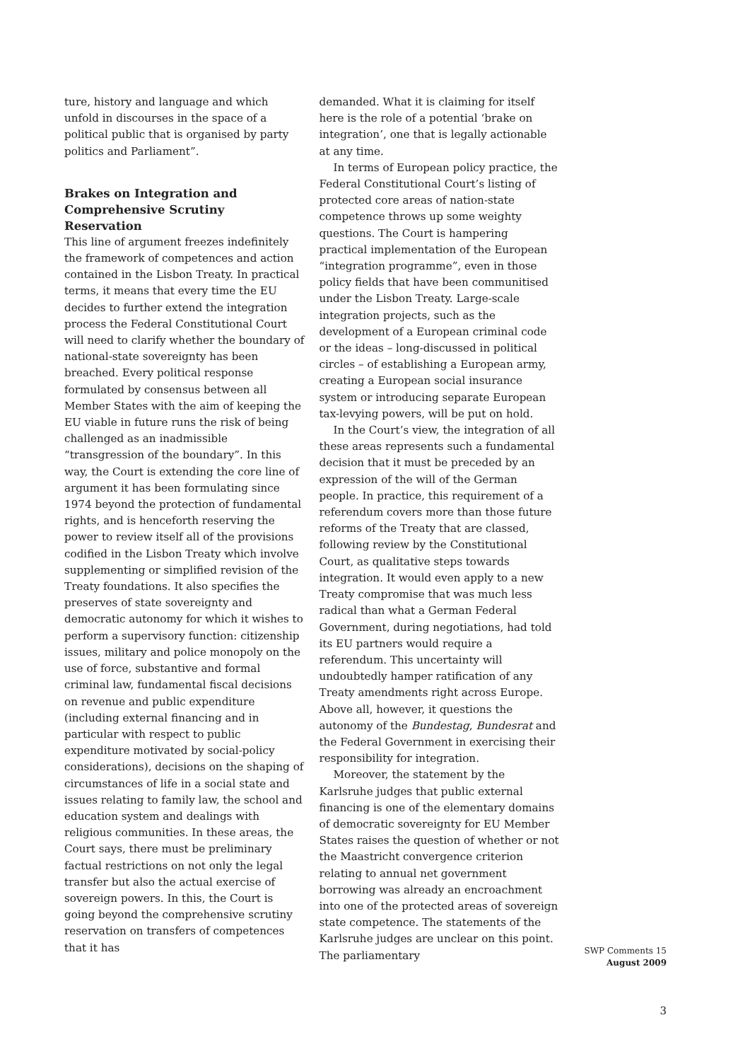ture, history and language and which unfold in discourses in the space of a political public that is organised by party politics and Parliament”.
Brakes on Integration and Comprehensive Scrutiny Reservation
This line of argument freezes indefinitely the framework of competences and action contained in the Lisbon Treaty. In practical terms, it means that every time the EU decides to further extend the integration process the Federal Constitutional Court will need to clarify whether the boundary of national-state sovereignty has been breached. Every political response formulated by consensus between all Member States with the aim of keeping the EU viable in future runs the risk of being challenged as an inadmissible “transgression of the boundary”. In this way, the Court is extending the core line of argument it has been formulating since 1974 beyond the protection of fundamental rights, and is henceforth reserving the power to review itself all of the provisions codified in the Lisbon Treaty which involve supplementing or simplified revision of the Treaty foundations. It also specifies the preserves of state sovereignty and democratic autonomy for which it wishes to perform a supervisory function: citizenship issues, military and police monopoly on the use of force, substantive and formal criminal law, fundamental fiscal decisions on revenue and public expenditure (including external financing and in particular with respect to public expenditure motivated by social-policy considerations), decisions on the shaping of circumstances of life in a social state and issues relating to family law, the school and education system and dealings with religious communities. In these areas, the Court says, there must be preliminary factual restrictions on not only the legal transfer but also the actual exercise of sovereign powers. In this, the Court is going beyond the comprehensive scrutiny reservation on transfers of competences that it has
demanded. What it is claiming for itself here is the role of a potential ‘brake on integration’, one that is legally actionable at any time.
In terms of European policy practice, the Federal Constitutional Court’s listing of protected core areas of nation-state competence throws up some weighty questions. The Court is hampering practical implementation of the European “integration programme”, even in those policy fields that have been communitised under the Lisbon Treaty. Large-scale integration projects, such as the development of a European criminal code or the ideas – long-discussed in political circles – of establishing a European army, creating a European social insurance system or introducing separate European tax-levying powers, will be put on hold.
In the Court’s view, the integration of all these areas represents such a fundamental decision that it must be preceded by an expression of the will of the German people. In practice, this requirement of a referendum covers more than those future reforms of the Treaty that are classed, following review by the Constitutional Court, as qualitative steps towards integration. It would even apply to a new Treaty compromise that was much less radical than what a German Federal Government, during negotiations, had told its EU partners would require a referendum. This uncertainty will undoubtedly hamper ratification of any Treaty amendments right across Europe. Above all, however, it questions the autonomy of the Bundestag, Bundesrat and the Federal Government in exercising their responsibility for integration.
Moreover, the statement by the Karlsruhe judges that public external financing is one of the elementary domains of democratic sovereignty for EU Member States raises the question of whether or not the Maastricht convergence criterion relating to annual net government borrowing was already an encroachment into one of the protected areas of sovereign state competence. The statements of the Karlsruhe judges are unclear on this point. The parliamentary
SWP Comments 15
August 2009
3